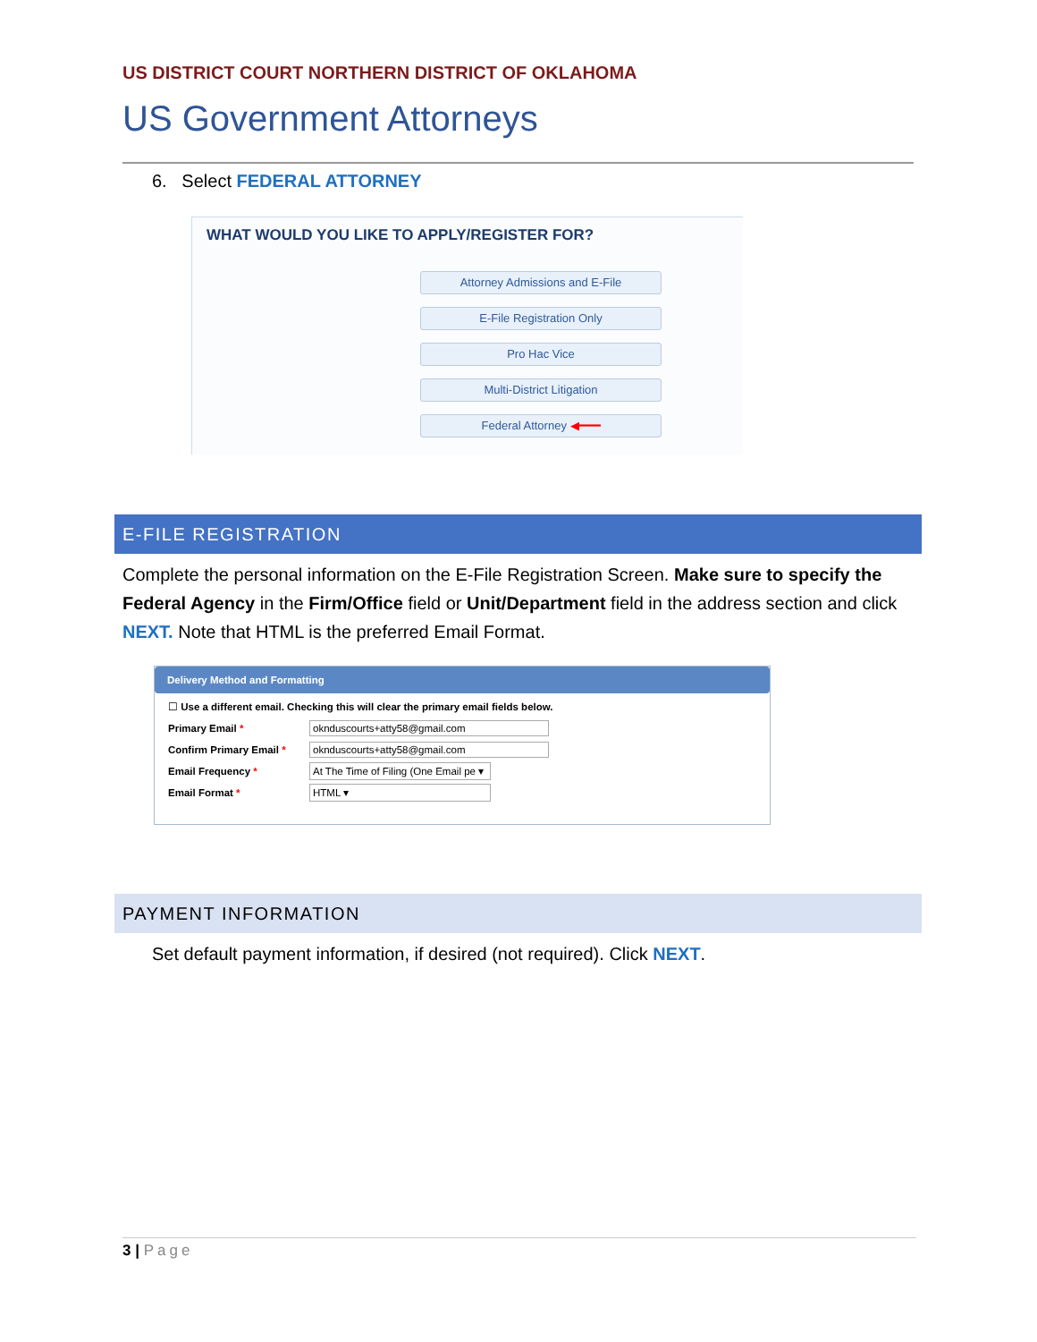US DISTRICT COURT NORTHERN DISTRICT OF OKLAHOMA
US Government Attorneys
6. Select FEDERAL ATTORNEY
WHAT WOULD YOU LIKE TO APPLY/REGISTER FOR?
Attorney Admissions and E-File
E-File Registration Only
Pro Hac Vice
Multi-District Litigation
Federal Attorney ◀━━━
E-FILE REGISTRATION
Complete the personal information on the E-File Registration Screen. Make sure to specify the Federal Agency in the Firm/Office field or Unit/Department field in the address section and click NEXT. Note that HTML is the preferred Email Format.
Delivery Method and Formatting
☐ Use a different email. Checking this will clear the primary email fields below.
Primary Email * oknduscourts+atty58@gmail.com
Confirm Primary Email * oknduscourts+atty58@gmail.com
Email Frequency * At The Time of Filing (One Email pe ▾
Email Format * HTML ▾
PAYMENT INFORMATION
Set default payment information, if desired (not required). Click NEXT.
3 | Page